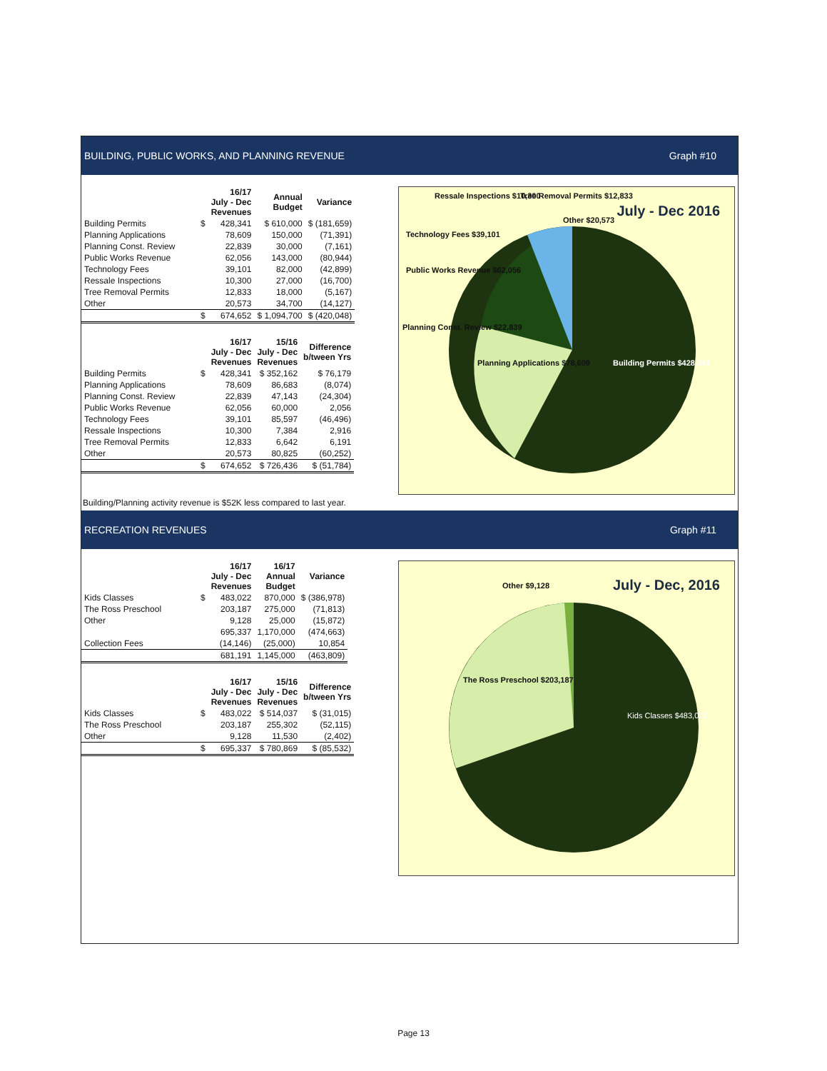BUILDING, PUBLIC WORKS, AND PLANNING REVENUE Graph #10
| | | 16/17 July - Dec Revenues | Annual Budget | Variance |
| --- | --- | --- | --- | --- |
| Building Permits | $ | 428,341 | $ 610,000 | $ (181,659) |
| Planning Applications | | 78,609 | 150,000 | (71,391) |
| Planning Const. Review | | 22,839 | 30,000 | (7,161) |
| Public Works Revenue | | 62,056 | 143,000 | (80,944) |
| Technology Fees | | 39,101 | 82,000 | (42,899) |
| Ressale Inspections | | 10,300 | 27,000 | (16,700) |
| Tree Removal Permits | | 12,833 | 18,000 | (5,167) |
| Other | | 20,573 | 34,700 | (14,127) |
| | $ | 674,652 | $ 1,094,700 | $ (420,048) |
| | | 16/17 July - Dec Revenues | 15/16 July - Dec Revenues | Difference b/tween Yrs |
| --- | --- | --- | --- | --- |
| Building Permits | $ | 428,341 | $ 352,162 | $ 76,179 |
| Planning Applications | | 78,609 | 86,683 | (8,074) |
| Planning Const. Review | | 22,839 | 47,143 | (24,304) |
| Public Works Revenue | | 62,056 | 60,000 | 2,056 |
| Technology Fees | | 39,101 | 85,597 | (46,496) |
| Ressale Inspections | | 10,300 | 7,384 | 2,916 |
| Tree Removal Permits | | 12,833 | 6,642 | 6,191 |
| Other | | 20,573 | 80,825 | (60,252) |
| | $ | 674,652 | $ 726,436 | $ (51,784) |
July - Dec 2016
Ressale Inspections $10,300 Tree Removal Permits $12,833
Other $20,573
Technology Fees $39,101
Public Works Revenue $62,056
Planning Const. Review $22,839
Planning Applications $78,609 Building Permits $428,341
Building/Planning activity revenue is $52K less compared to last year.
RECREATION REVENUES Graph #11
| | | 16/17 July - Dec Revenues | 16/17 Annual Budget | Variance |
| --- | --- | --- | --- | --- |
| Kids Classes | $ | 483,022 | 870,000 | $ (386,978) |
| The Ross Preschool | | 203,187 | 275,000 | (71,813) |
| Other | | 9,128 | 25,000 | (15,872) |
| | | 695,337 | 1,170,000 | (474,663) |
| Collection Fees | | (14,146) | (25,000) | 10,854 |
| | | 681,191 | 1,145,000 | (463,809) |
| | | 16/17 July - Dec Revenues | 15/16 July - Dec Revenues | Difference b/tween Yrs |
| --- | --- | --- | --- | --- |
| Kids Classes | $ | 483,022 | $ 514,037 | $ (31,015) |
| The Ross Preschool | | 203,187 | 255,302 | (52,115) |
| Other | | 9,128 | 11,530 | (2,402) |
| | $ | 695,337 | $ 780,869 | $ (85,532) |
July - Dec, 2016 Other $9,128
The Ross Preschool $203,187
Kids Classes $483,022
Page 13